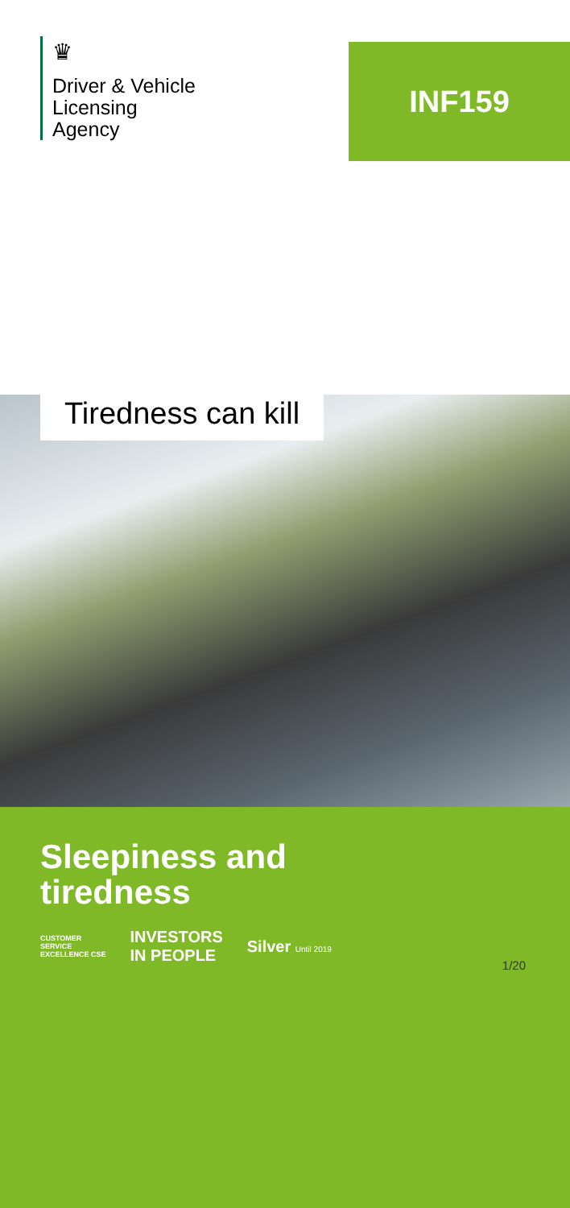♛
Driver & Vehicle
Licensing
Agency
INF159
Tiredness can kill
Sleepiness and
tiredness
CUSTOMER
SERVICE
EXCELLENCE CSE
INVESTORS
IN PEOPLE
Silver Until 2019
1/20